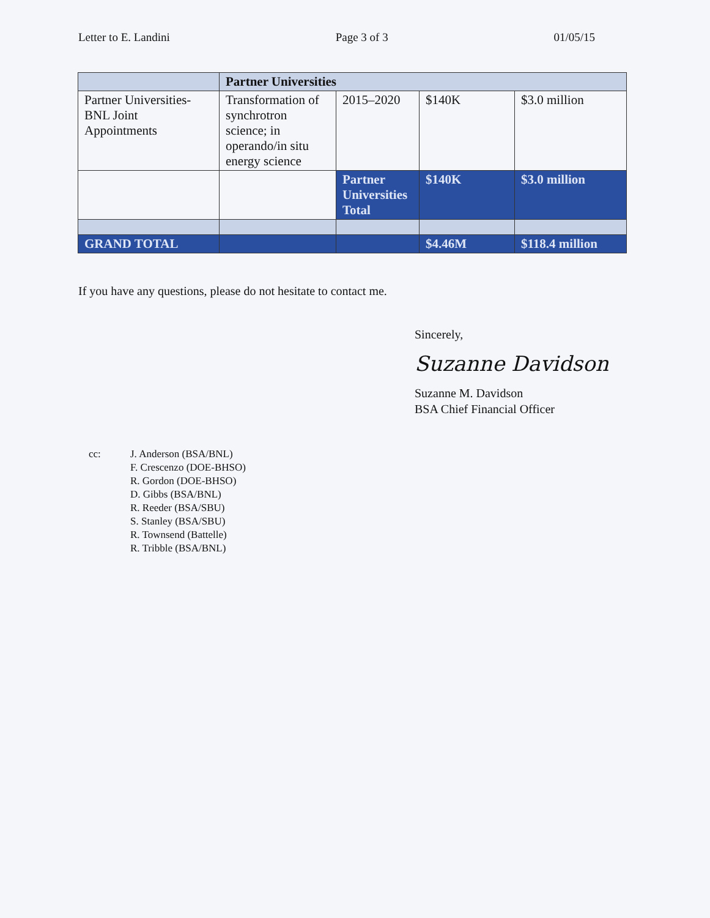Letter to E. Landini Page 3 of 3 01/05/15
| | Partner Universities | | | |
| Partner Universities-BNL Joint Appointments | Transformation of synchrotron science; in operando/in situ energy science | 2015–2020 | $140K | $3.0 million |
| | | Partner Universities Total | $140K | $3.0 million |
| GRAND TOTAL | | | $4.46M | $118.4 million |
If you have any questions, please do not hesitate to contact me.
Sincerely,
Suzanne Davidson
Suzanne M. Davidson
BSA Chief Financial Officer
cc: J. Anderson (BSA/BNL)
F. Crescenzo (DOE-BHSO)
R. Gordon (DOE-BHSO)
D. Gibbs (BSA/BNL)
R. Reeder (BSA/SBU)
S. Stanley (BSA/SBU)
R. Townsend (Battelle)
R. Tribble (BSA/BNL)